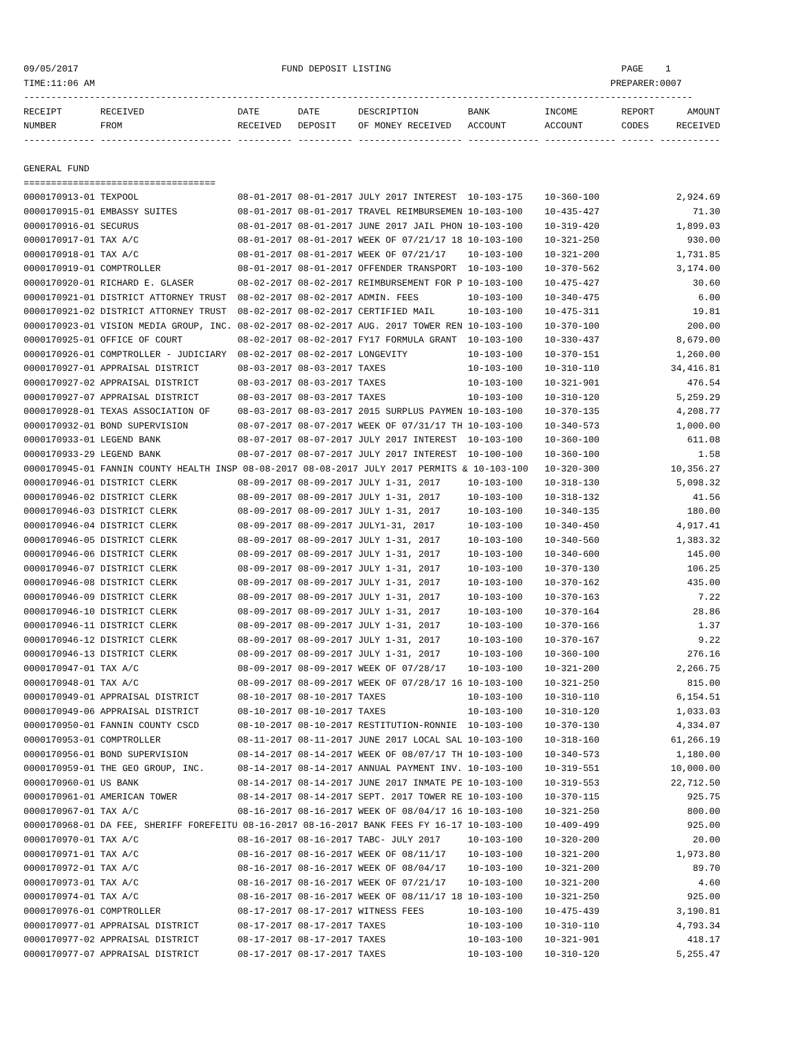09/05/2017                                     FUND DEPOSIT LISTING                                          PAGE    1
TIME:11:06 AM                                                                                              PREPARER:0007
--------------------------------------------------------------------------------------------------------------------------
RECEIPT       RECEIVED                 DATE       DATE       DESCRIPTION         BANK          INCOME        REPORT      AMOUNT
NUMBER        FROM                     RECEIVED   DEPOSIT    OF MONEY RECEIVED   ACCOUNT       ACCOUNT       CODES     RECEIVED
------------- ------------------------ ---------- ---------- ------------------- ------------- ------------- ------ -----------

GENERAL FUND
===================================
0000170913-01 TEXPOOL                  08-01-2017 08-01-2017 JULY 2017 INTEREST  10-103-175    10-360-100              2,924.69
0000170915-01 EMBASSY SUITES           08-01-2017 08-01-2017 TRAVEL REIMBURSEMEN 10-103-100    10-435-427                 71.30
0000170916-01 SECURUS                  08-01-2017 08-01-2017 JUNE 2017 JAIL PHON 10-103-100    10-319-420              1,899.03
0000170917-01 TAX A/C                  08-01-2017 08-01-2017 WEEK OF 07/21/17 18 10-103-100    10-321-250                930.00
0000170918-01 TAX A/C                  08-01-2017 08-01-2017 WEEK OF 07/21/17    10-103-100    10-321-200              1,731.85
0000170919-01 COMPTROLLER              08-01-2017 08-01-2017 OFFENDER TRANSPORT  10-103-100    10-370-562              3,174.00
0000170920-01 RICHARD E. GLASER        08-02-2017 08-02-2017 REIMBURSEMENT FOR P 10-103-100    10-475-427                 30.60
0000170921-01 DISTRICT ATTORNEY TRUST  08-02-2017 08-02-2017 ADMIN. FEES         10-103-100    10-340-475                  6.00
0000170921-02 DISTRICT ATTORNEY TRUST  08-02-2017 08-02-2017 CERTIFIED MAIL      10-103-100    10-475-311                 19.81
0000170923-01 VISION MEDIA GROUP, INC. 08-02-2017 08-02-2017 AUG. 2017 TOWER REN 10-103-100    10-370-100                200.00
0000170925-01 OFFICE OF COURT          08-02-2017 08-02-2017 FY17 FORMULA GRANT  10-103-100    10-330-437              8,679.00
0000170926-01 COMPTROLLER - JUDICIARY  08-02-2017 08-02-2017 LONGEVITY           10-103-100    10-370-151              1,260.00
0000170927-01 APPRAISAL DISTRICT       08-03-2017 08-03-2017 TAXES               10-103-100    10-310-110             34,416.81
0000170927-02 APPRAISAL DISTRICT       08-03-2017 08-03-2017 TAXES               10-103-100    10-321-901                476.54
0000170927-07 APPRAISAL DISTRICT       08-03-2017 08-03-2017 TAXES               10-103-100    10-310-120              5,259.29
0000170928-01 TEXAS ASSOCIATION OF     08-03-2017 08-03-2017 2015 SURPLUS PAYMEN 10-103-100    10-370-135              4,208.77
0000170932-01 BOND SUPERVISION         08-07-2017 08-07-2017 WEEK OF 07/31/17 TH 10-103-100    10-340-573              1,000.00
0000170933-01 LEGEND BANK              08-07-2017 08-07-2017 JULY 2017 INTEREST  10-103-100    10-360-100                611.08
0000170933-29 LEGEND BANK              08-07-2017 08-07-2017 JULY 2017 INTEREST  10-100-100    10-360-100                  1.58
0000170945-01 FANNIN COUNTY HEALTH INSP 08-08-2017 08-08-2017 JULY 2017 PERMITS & 10-103-100   10-320-300             10,356.27
0000170946-01 DISTRICT CLERK           08-09-2017 08-09-2017 JULY 1-31, 2017     10-103-100    10-318-130              5,098.32
0000170946-02 DISTRICT CLERK           08-09-2017 08-09-2017 JULY 1-31, 2017     10-103-100    10-318-132                 41.56
0000170946-03 DISTRICT CLERK           08-09-2017 08-09-2017 JULY 1-31, 2017     10-103-100    10-340-135                180.00
0000170946-04 DISTRICT CLERK           08-09-2017 08-09-2017 JULY1-31, 2017      10-103-100    10-340-450              4,917.41
0000170946-05 DISTRICT CLERK           08-09-2017 08-09-2017 JULY 1-31, 2017     10-103-100    10-340-560              1,383.32
0000170946-06 DISTRICT CLERK           08-09-2017 08-09-2017 JULY 1-31, 2017     10-103-100    10-340-600                145.00
0000170946-07 DISTRICT CLERK           08-09-2017 08-09-2017 JULY 1-31, 2017     10-103-100    10-370-130                106.25
0000170946-08 DISTRICT CLERK           08-09-2017 08-09-2017 JULY 1-31, 2017     10-103-100    10-370-162                435.00
0000170946-09 DISTRICT CLERK           08-09-2017 08-09-2017 JULY 1-31, 2017     10-103-100    10-370-163                  7.22
0000170946-10 DISTRICT CLERK           08-09-2017 08-09-2017 JULY 1-31, 2017     10-103-100    10-370-164                 28.86
0000170946-11 DISTRICT CLERK           08-09-2017 08-09-2017 JULY 1-31, 2017     10-103-100    10-370-166                  1.37
0000170946-12 DISTRICT CLERK           08-09-2017 08-09-2017 JULY 1-31, 2017     10-103-100    10-370-167                  9.22
0000170946-13 DISTRICT CLERK           08-09-2017 08-09-2017 JULY 1-31, 2017     10-103-100    10-360-100                276.16
0000170947-01 TAX A/C                  08-09-2017 08-09-2017 WEEK OF 07/28/17    10-103-100    10-321-200              2,266.75
0000170948-01 TAX A/C                  08-09-2017 08-09-2017 WEEK OF 07/28/17 16 10-103-100    10-321-250                815.00
0000170949-01 APPRAISAL DISTRICT       08-10-2017 08-10-2017 TAXES               10-103-100    10-310-110              6,154.51
0000170949-06 APPRAISAL DISTRICT       08-10-2017 08-10-2017 TAXES               10-103-100    10-310-120              1,033.03
0000170950-01 FANNIN COUNTY CSCD       08-10-2017 08-10-2017 RESTITUTION-RONNIE  10-103-100    10-370-130              4,334.07
0000170953-01 COMPTROLLER              08-11-2017 08-11-2017 JUNE 2017 LOCAL SAL 10-103-100    10-318-160             61,266.19
0000170956-01 BOND SUPERVISION         08-14-2017 08-14-2017 WEEK OF 08/07/17 TH 10-103-100    10-340-573              1,180.00
0000170959-01 THE GEO GROUP, INC.      08-14-2017 08-14-2017 ANNUAL PAYMENT INV. 10-103-100    10-319-551             10,000.00
0000170960-01 US BANK                  08-14-2017 08-14-2017 JUNE 2017 INMATE PE 10-103-100    10-319-553             22,712.50
0000170961-01 AMERICAN TOWER           08-14-2017 08-14-2017 SEPT. 2017 TOWER RE 10-103-100    10-370-115                925.75
0000170967-01 TAX A/C                  08-16-2017 08-16-2017 WEEK OF 08/04/17 16 10-103-100    10-321-250                800.00
0000170968-01 DA FEE, SHERIFF FOREFEITU 08-16-2017 08-16-2017 BANK FEES FY 16-17 10-103-100    10-409-499                925.00
0000170970-01 TAX A/C                  08-16-2017 08-16-2017 TABC- JULY 2017     10-103-100    10-320-200                 20.00
0000170971-01 TAX A/C                  08-16-2017 08-16-2017 WEEK OF 08/11/17    10-103-100    10-321-200              1,973.80
0000170972-01 TAX A/C                  08-16-2017 08-16-2017 WEEK OF 08/04/17    10-103-100    10-321-200                 89.70
0000170973-01 TAX A/C                  08-16-2017 08-16-2017 WEEK OF 07/21/17    10-103-100    10-321-200                  4.60
0000170974-01 TAX A/C                  08-16-2017 08-16-2017 WEEK OF 08/11/17 18 10-103-100    10-321-250                925.00
0000170976-01 COMPTROLLER              08-17-2017 08-17-2017 WITNESS FEES        10-103-100    10-475-439              3,190.81
0000170977-01 APPRAISAL DISTRICT       08-17-2017 08-17-2017 TAXES               10-103-100    10-310-110              4,793.34
0000170977-02 APPRAISAL DISTRICT       08-17-2017 08-17-2017 TAXES               10-103-100    10-321-901                418.17
0000170977-07 APPRAISAL DISTRICT       08-17-2017 08-17-2017 TAXES               10-103-100    10-310-120              5,255.47